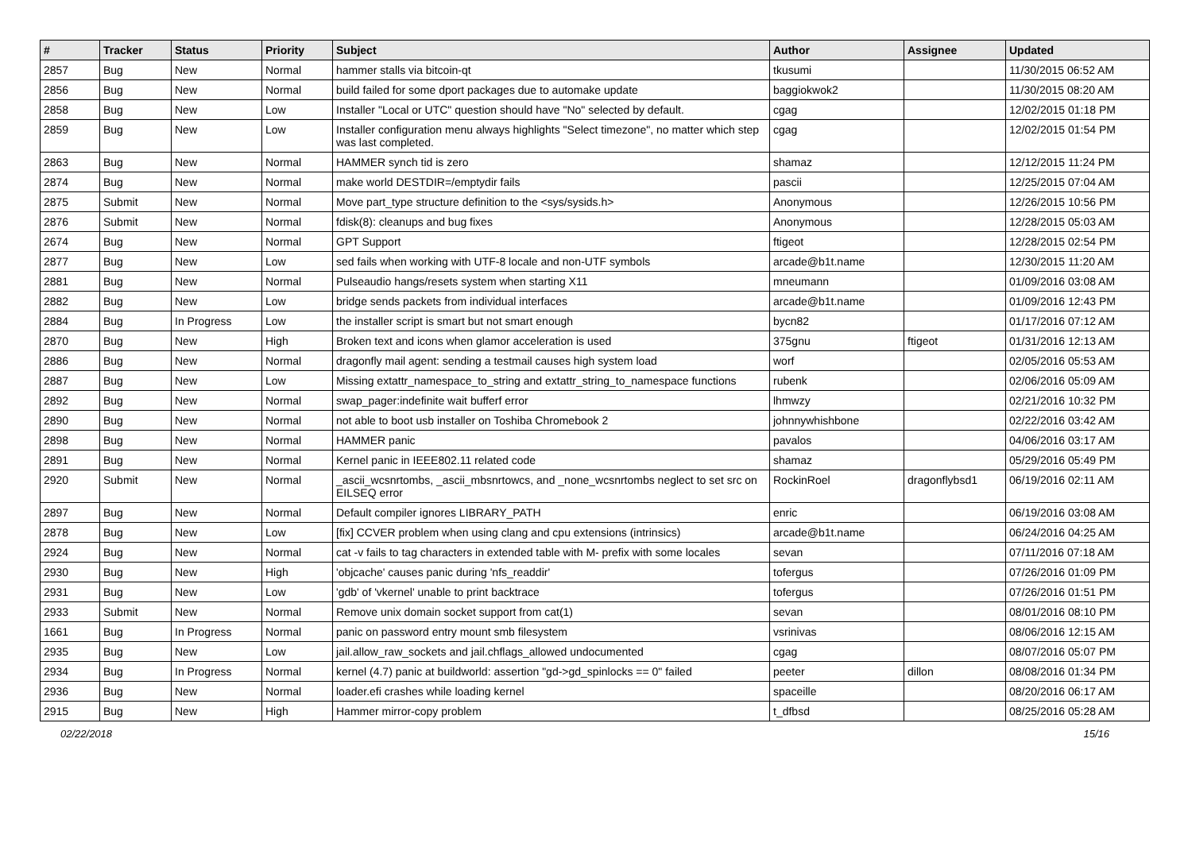| # | Tracker | Status | Priority | Subject | Author | Assignee | Updated |
| --- | --- | --- | --- | --- | --- | --- | --- |
| 2857 | Bug | New | Normal | hammer stalls via bitcoin-qt | tkusumi | | 11/30/2015 06:52 AM |
| 2856 | Bug | New | Normal | build failed for some dport packages due to automake update | baggiokwok2 | | 11/30/2015 08:20 AM |
| 2858 | Bug | New | Low | Installer "Local or UTC" question should have "No" selected by default. | cgag | | 12/02/2015 01:18 PM |
| 2859 | Bug | New | Low | Installer configuration menu always highlights "Select timezone", no matter which step was last completed. | cgag | | 12/02/2015 01:54 PM |
| 2863 | Bug | New | Normal | HAMMER synch tid is zero | shamaz | | 12/12/2015 11:24 PM |
| 2874 | Bug | New | Normal | make world DESTDIR=/emptydir fails | pascii | | 12/25/2015 07:04 AM |
| 2875 | Submit | New | Normal | Move part_type structure definition to the <sys/sysids.h> | Anonymous | | 12/26/2015 10:56 PM |
| 2876 | Submit | New | Normal | fdisk(8): cleanups and bug fixes | Anonymous | | 12/28/2015 05:03 AM |
| 2674 | Bug | New | Normal | GPT Support | ftigeot | | 12/28/2015 02:54 PM |
| 2877 | Bug | New | Low | sed fails when working with UTF-8 locale and non-UTF symbols | arcade@b1t.name | | 12/30/2015 11:20 AM |
| 2881 | Bug | New | Normal | Pulseaudio hangs/resets system when starting X11 | mneumann | | 01/09/2016 03:08 AM |
| 2882 | Bug | New | Low | bridge sends packets from individual interfaces | arcade@b1t.name | | 01/09/2016 12:43 PM |
| 2884 | Bug | In Progress | Low | the installer script is smart but not smart enough | bycn82 | | 01/17/2016 07:12 AM |
| 2870 | Bug | New | High | Broken text and icons when glamor acceleration is used | 375gnu | ftigeot | 01/31/2016 12:13 AM |
| 2886 | Bug | New | Normal | dragonfly mail agent: sending a testmail causes high system load | worf | | 02/05/2016 05:53 AM |
| 2887 | Bug | New | Low | Missing extattr_namespace_to_string and extattr_string_to_namespace functions | rubenk | | 02/06/2016 05:09 AM |
| 2892 | Bug | New | Normal | swap_pager:indefinite wait bufferf error | lhmwzy | | 02/21/2016 10:32 PM |
| 2890 | Bug | New | Normal | not able to boot usb installer on Toshiba Chromebook 2 | johnnywhishbone | | 02/22/2016 03:42 AM |
| 2898 | Bug | New | Normal | HAMMER panic | pavalos | | 04/06/2016 03:17 AM |
| 2891 | Bug | New | Normal | Kernel panic in IEEE802.11 related code | shamaz | | 05/29/2016 05:49 PM |
| 2920 | Submit | New | Normal | _ascii_wcsnrtombs, _ascii_mbsnrtowcs, and _none_wcsnrtombs neglect to set src on EILSEQ error | RockinRoel | dragonflybsd1 | 06/19/2016 02:11 AM |
| 2897 | Bug | New | Normal | Default compiler ignores LIBRARY_PATH | enric | | 06/19/2016 03:08 AM |
| 2878 | Bug | New | Low | [fix] CCVER problem when using clang and cpu extensions (intrinsics) | arcade@b1t.name | | 06/24/2016 04:25 AM |
| 2924 | Bug | New | Normal | cat -v fails to tag characters in extended table with M- prefix with some locales | sevan | | 07/11/2016 07:18 AM |
| 2930 | Bug | New | High | 'objcache' causes panic during 'nfs_readdir' | tofergus | | 07/26/2016 01:09 PM |
| 2931 | Bug | New | Low | 'gdb' of 'vkernel' unable to print backtrace | tofergus | | 07/26/2016 01:51 PM |
| 2933 | Submit | New | Normal | Remove unix domain socket support from cat(1) | sevan | | 08/01/2016 08:10 PM |
| 1661 | Bug | In Progress | Normal | panic on password entry mount smb filesystem | vsrinivas | | 08/06/2016 12:15 AM |
| 2935 | Bug | New | Low | jail.allow_raw_sockets and jail.chflags_allowed undocumented | cgag | | 08/07/2016 05:07 PM |
| 2934 | Bug | In Progress | Normal | kernel (4.7) panic at buildworld: assertion "gd->gd_spinlocks == 0" failed | peeter | dillon | 08/08/2016 01:34 PM |
| 2936 | Bug | New | Normal | loader.efi crashes while loading kernel | spaceille | | 08/20/2016 06:17 AM |
| 2915 | Bug | New | High | Hammer mirror-copy problem | t_dfbsd | | 08/25/2016 05:28 AM |
02/22/2018 15/16